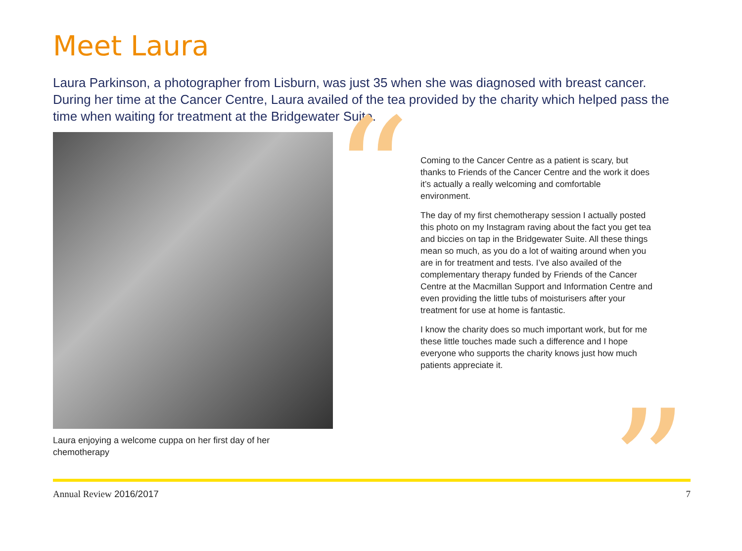Meet Laura
Laura Parkinson, a photographer from Lisburn, was just 35 when she was diagnosed with breast cancer. During her time at the Cancer Centre, Laura availed of the tea provided by the charity which helped pass the time when waiting for treatment at the Bridgewater Suite.
Laura enjoying a welcome cuppa on her first day of her chemotherapy
“
Coming to the Cancer Centre as a patient is scary, but thanks to Friends of the Cancer Centre and the work it does it’s actually a really welcoming and comfortable environment.
The day of my first chemotherapy session I actually posted this photo on my Instagram raving about the fact you get tea and biccies on tap in the Bridgewater Suite. All these things mean so much, as you do a lot of waiting around when you are in for treatment and tests. I’ve also availed of the complementary therapy funded by Friends of the Cancer Centre at the Macmillan Support and Information Centre and even providing the little tubs of moisturisers after your treatment for use at home is fantastic.
I know the charity does so much important work, but for me these little touches made such a difference and I hope everyone who supports the charity knows just how much patients appreciate it.
”
Annual Review 2016/2017 7